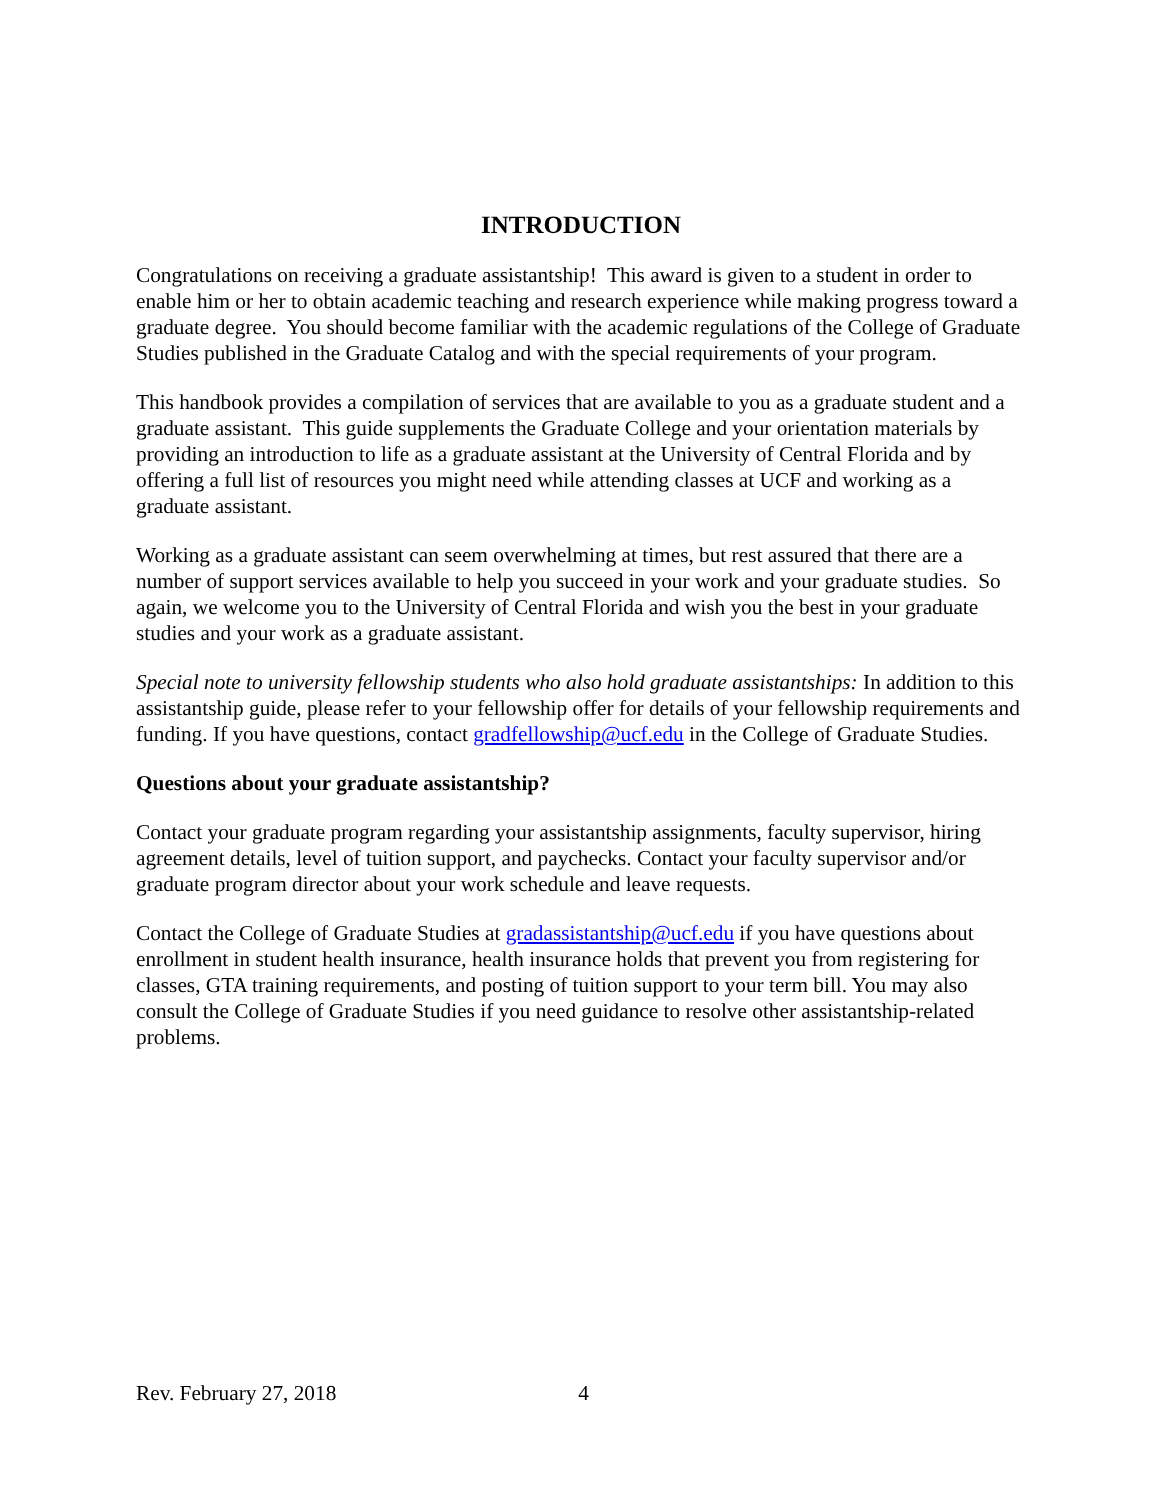INTRODUCTION
Congratulations on receiving a graduate assistantship! This award is given to a student in order to enable him or her to obtain academic teaching and research experience while making progress toward a graduate degree. You should become familiar with the academic regulations of the College of Graduate Studies published in the Graduate Catalog and with the special requirements of your program.
This handbook provides a compilation of services that are available to you as a graduate student and a graduate assistant. This guide supplements the Graduate College and your orientation materials by providing an introduction to life as a graduate assistant at the University of Central Florida and by offering a full list of resources you might need while attending classes at UCF and working as a graduate assistant.
Working as a graduate assistant can seem overwhelming at times, but rest assured that there are a number of support services available to help you succeed in your work and your graduate studies. So again, we welcome you to the University of Central Florida and wish you the best in your graduate studies and your work as a graduate assistant.
Special note to university fellowship students who also hold graduate assistantships: In addition to this assistantship guide, please refer to your fellowship offer for details of your fellowship requirements and funding. If you have questions, contact gradfellowship@ucf.edu in the College of Graduate Studies.
Questions about your graduate assistantship?
Contact your graduate program regarding your assistantship assignments, faculty supervisor, hiring agreement details, level of tuition support, and paychecks. Contact your faculty supervisor and/or graduate program director about your work schedule and leave requests.
Contact the College of Graduate Studies at gradassistantship@ucf.edu if you have questions about enrollment in student health insurance, health insurance holds that prevent you from registering for classes, GTA training requirements, and posting of tuition support to your term bill. You may also consult the College of Graduate Studies if you need guidance to resolve other assistantship-related problems.
Rev. February 27, 2018 4